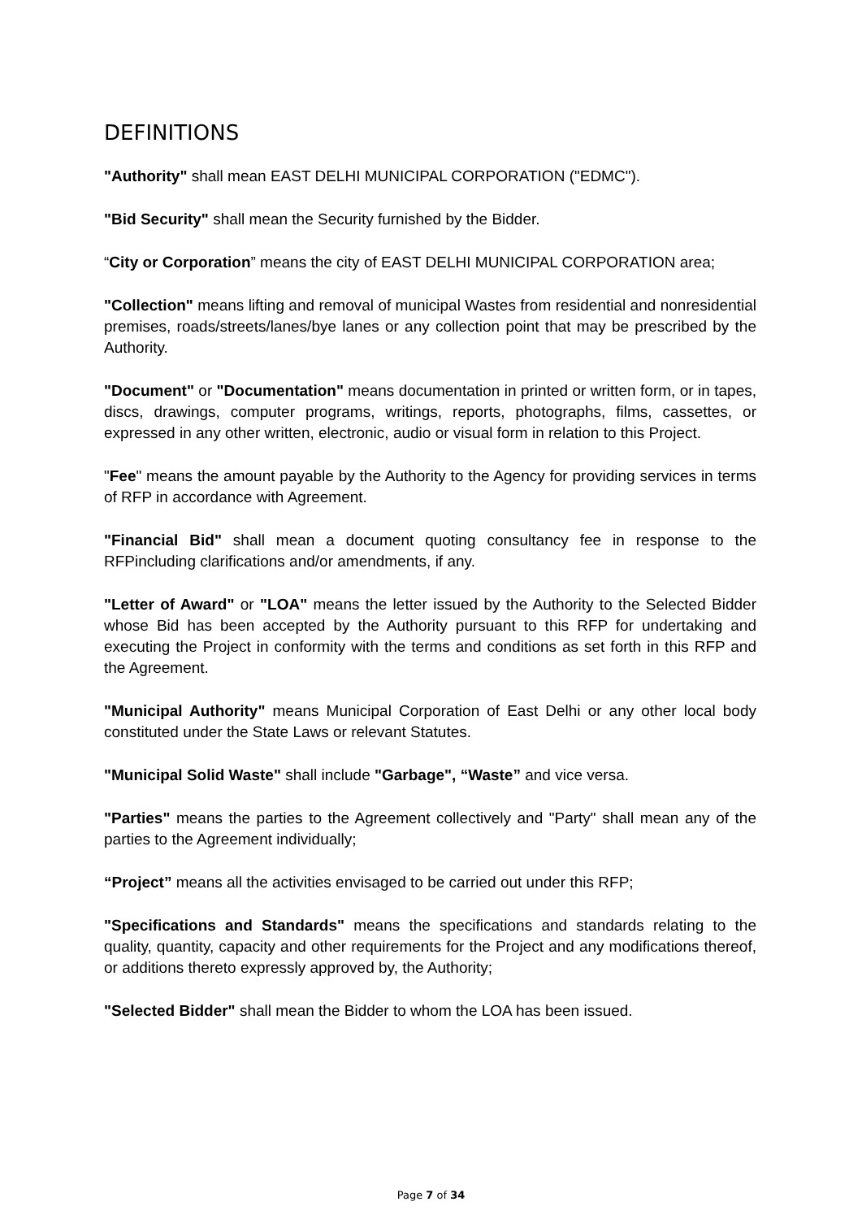DEFINITIONS
"Authority" shall mean EAST DELHI MUNICIPAL CORPORATION ("EDMC").
"Bid Security" shall mean the Security furnished by the Bidder.
“City or Corporation” means the city of EAST DELHI MUNICIPAL CORPORATION area;
"Collection" means lifting and removal of municipal Wastes from residential and nonresidential premises, roads/streets/lanes/bye lanes or any collection point that may be prescribed by the Authority.
"Document" or "Documentation" means documentation in printed or written form, or in tapes, discs, drawings, computer programs, writings, reports, photographs, films, cassettes, or expressed in any other written, electronic, audio or visual form in relation to this Project.
"Fee" means the amount payable by the Authority to the Agency for providing services in terms of RFP in accordance with Agreement.
"Financial Bid" shall mean a document quoting consultancy fee in response to the RFPincluding clarifications and/or amendments, if any.
"Letter of Award" or "LOA" means the letter issued by the Authority to the Selected Bidder whose Bid has been accepted by the Authority pursuant to this RFP for undertaking and executing the Project in conformity with the terms and conditions as set forth in this RFP and the Agreement.
"Municipal Authority" means Municipal Corporation of East Delhi or any other local body constituted under the State Laws or relevant Statutes.
"Municipal Solid Waste" shall include "Garbage", “Waste” and vice versa.
"Parties" means the parties to the Agreement collectively and "Party" shall mean any of the parties to the Agreement individually;
“Project” means all the activities envisaged to be carried out under this RFP;
"Specifications and Standards" means the specifications and standards relating to the quality, quantity, capacity and other requirements for the Project and any modifications thereof, or additions thereto expressly approved by, the Authority;
"Selected Bidder" shall mean the Bidder to whom the LOA has been issued.
Page 7 of 34